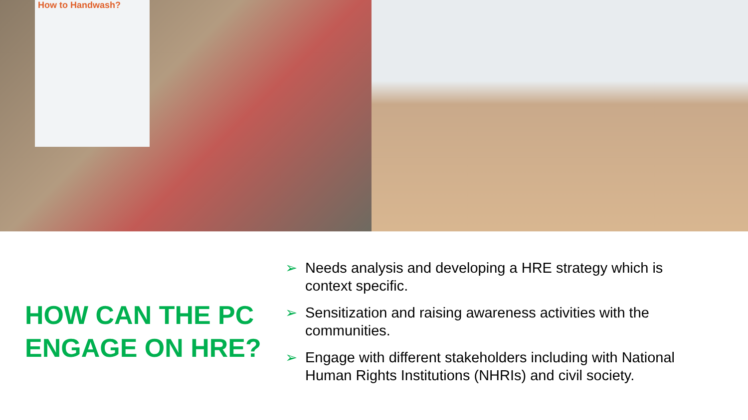How to Handwash?
HOW CAN THE PC ENGAGE ON HRE?
➢ Needs analysis and developing a HRE strategy which is context specific.
➢ Sensitization and raising awareness activities with the communities.
➢ Engage with different stakeholders including with National Human Rights Institutions (NHRIs) and civil society.